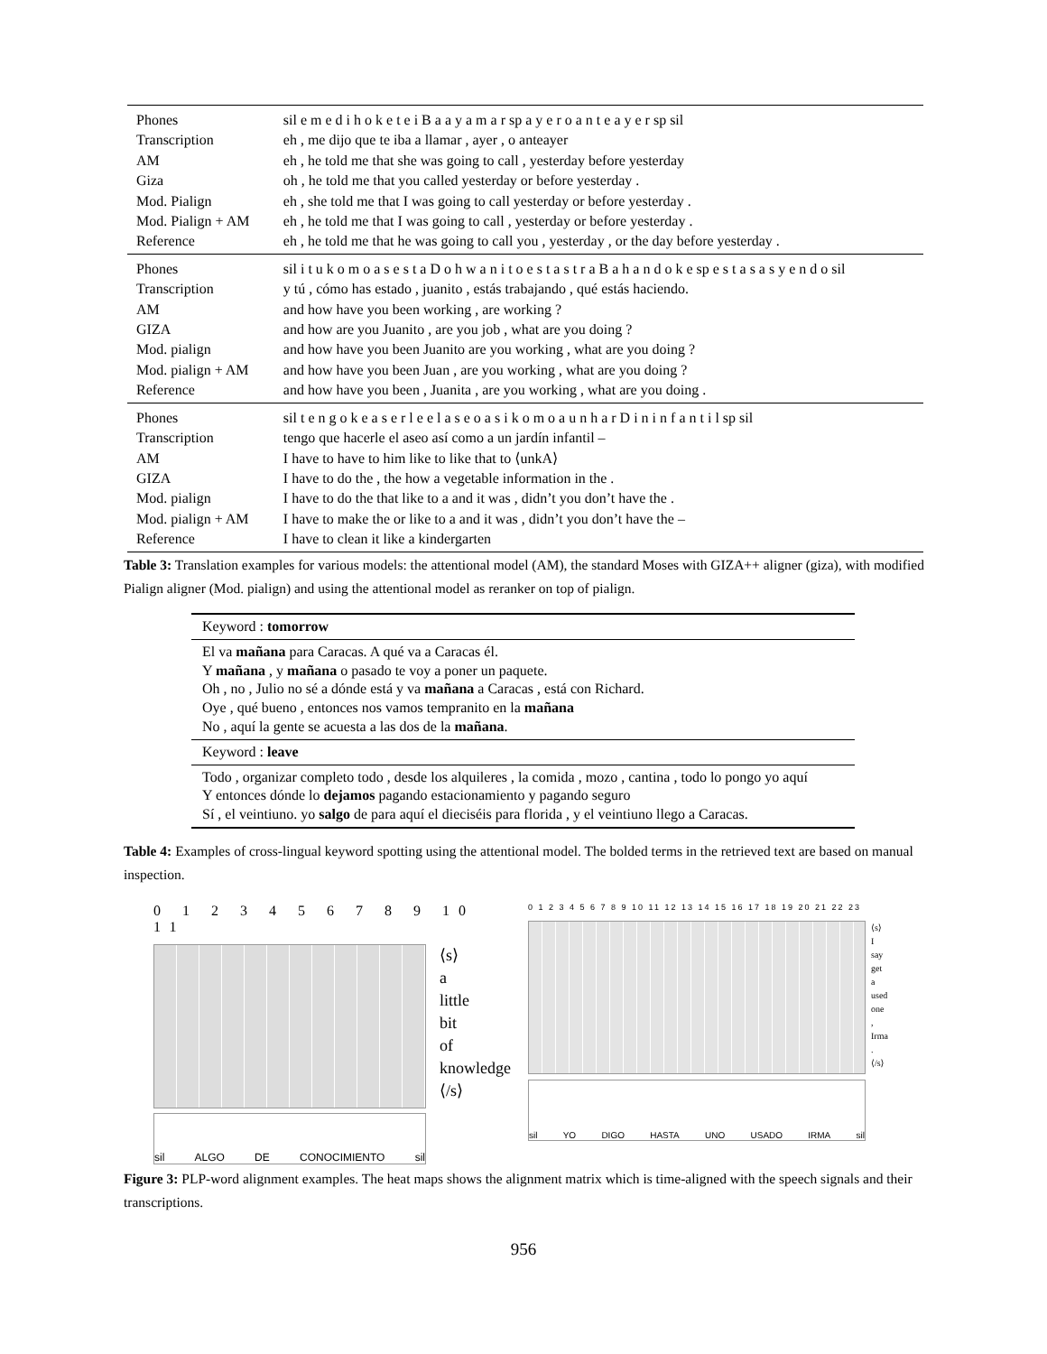| Phones | sil e m e d i h o k e t e i B a a y a m a r sp a y e r o a n t e a y e r sp sil |
| Transcription | eh , me dijo que te iba a llamar , ayer , o anteayer |
| AM | eh , he told me that she was going to call , yesterday before yesterday |
| Giza | oh , he told me that you called yesterday or before yesterday . |
| Mod. Pialign | eh , she told me that I was going to call yesterday or before yesterday . |
| Mod. Pialign + AM | eh , he told me that I was going to call , yesterday or before yesterday . |
| Reference | eh , he told me that he was going to call you , yesterday , or the day before yesterday . |
| Phones | sil i t u k o m o a s e s t a D o h w a n i t o e s t a s t r a B a h a n d o k e sp e s t a s a s y e n d o sil |
| Transcription | y tú , cómo has estado , juanito , estás trabajando , qué estás haciendo. |
| AM | and how have you been working , are working ? |
| GIZA | and how are you Juanito , are you job , what are you doing ? |
| Mod. pialign | and how have you been Juanito are you working , what are you doing ? |
| Mod. pialign + AM | and how have you been Juan , are you working , what are you doing ? |
| Reference | and how have you been , Juanita , are you working , what are you doing . |
| Phones | sil t e n g o k e a s e r l e e l a s e o a s i k o m o a u n h a r D i n i n f a n t i l sp sil |
| Transcription | tengo que hacerle el aseo así como a un jardín infantil – |
| AM | I have to have to him like to like that to ⟨unkA⟩ |
| GIZA | I have to do the , the how a vegetable information in the . |
| Mod. pialign | I have to do the that like to a and it was , didn’t you don’t have the . |
| Mod. pialign + AM | I have to make the or like to a and it was , didn’t you don’t have the – |
| Reference | I have to clean it like a kindergarten |
Table 3: Translation examples for various models: the attentional model (AM), the standard Moses with GIZA++ aligner (giza), with modified Pialign aligner (Mod. pialign) and using the attentional model as reranker on top of pialign.
| Keyword : tomorrow |
| El va mañana para Caracas. A qué va a Caracas él. Y mañana , y mañana o pasado te voy a poner un paquete. Oh , no , Julio no sé a dónde está y va mañana a Caracas , está con Richard. Oye , qué bueno , entonces nos vamos tempranito en la mañana No , aquí la gente se acuesta a las dos de la mañana . |
| Keyword : leave |
| Todo , organizar completo todo , desde los alquileres , la comida , mozo , cantina , todo lo pongo yo aquí Y entonces dónde lo dejamos pagando estacionamiento y pagando seguro Sí , el veintiuno. yo salgo de para aquí el dieciséis para florida , y el veintiuno llego a Caracas. |
Table 4: Examples of cross-lingual keyword spotting using the attentional model. The bolded terms in the retrieved text are based on manual inspection.
0 1 2 3 4 5 6 7 8 9 10 11
⟨s⟩
a
little
bit
of
knowledge
⟨/s⟩
sil ALGO DE CONOCIMIENTO sil
0 1 2 3 4 5 6 7 8 9 10 11 12 13 14 15 16 17 18 19 20 21 22 23
⟨s⟩
I
say
get
a
used
one
,
Irma
.
⟨/s⟩
sil YO DIGO HASTA UNO USADO IRMA sil
Figure 3: PLP-word alignment examples. The heat maps shows the alignment matrix which is time-aligned with the speech signals and their transcriptions.
956